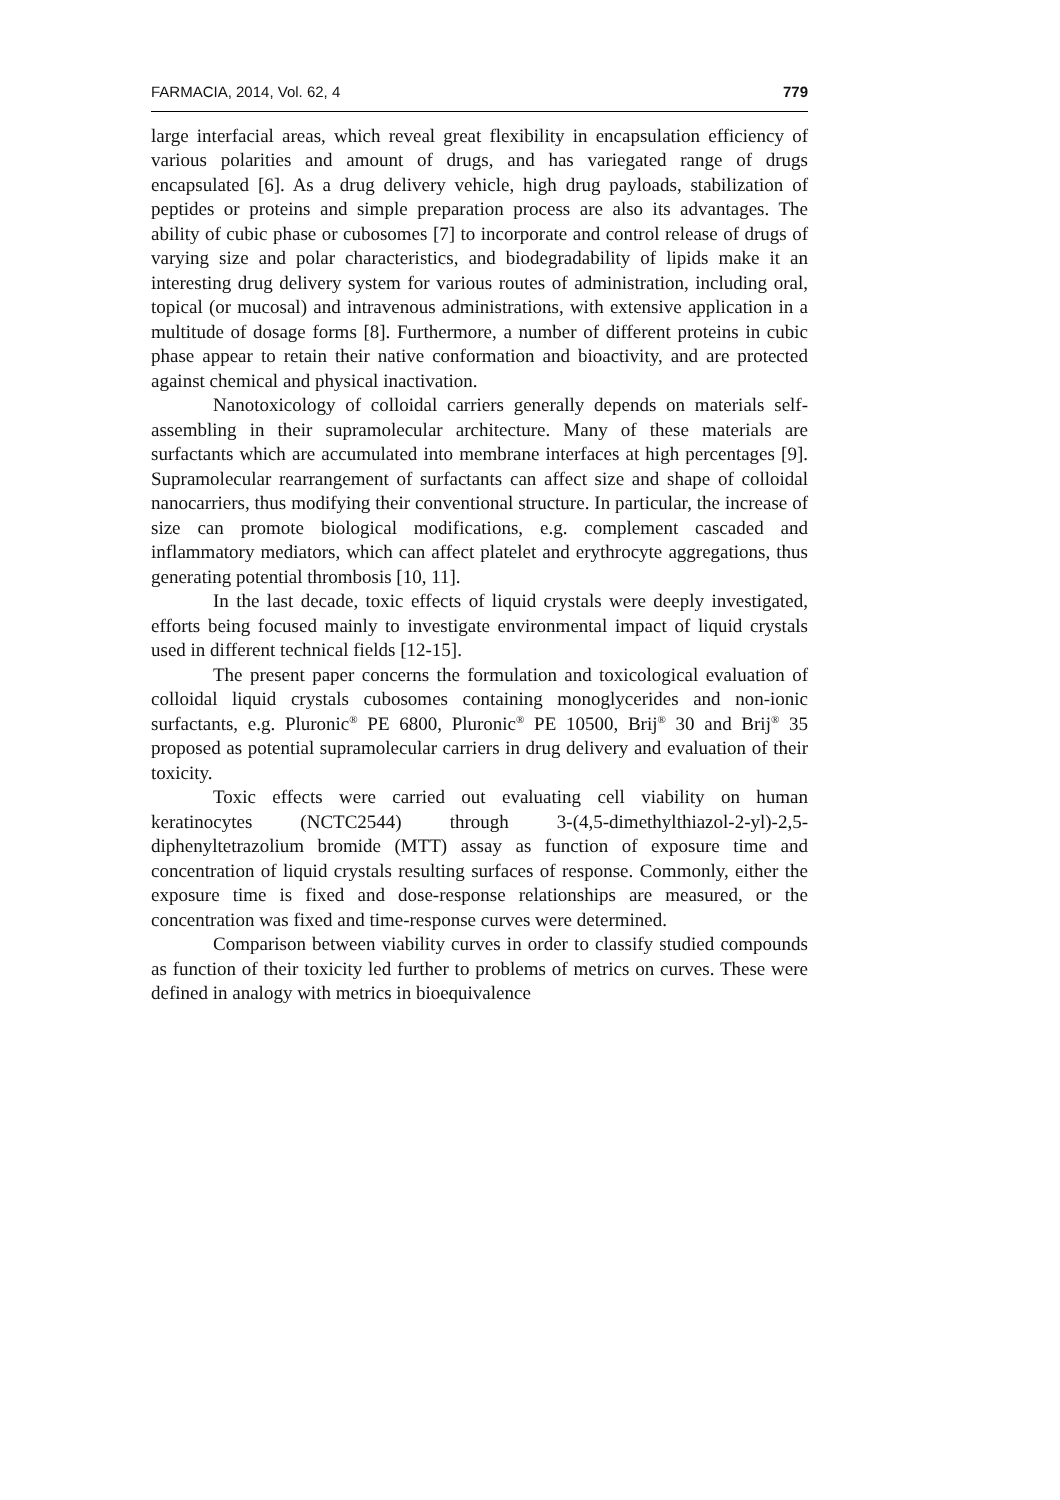FARMACIA, 2014, Vol. 62, 4 779
large interfacial areas, which reveal great flexibility in encapsulation efficiency of various polarities and amount of drugs, and has variegated range of drugs encapsulated [6]. As a drug delivery vehicle, high drug payloads, stabilization of peptides or proteins and simple preparation process are also its advantages. The ability of cubic phase or cubosomes [7] to incorporate and control release of drugs of varying size and polar characteristics, and biodegradability of lipids make it an interesting drug delivery system for various routes of administration, including oral, topical (or mucosal) and intravenous administrations, with extensive application in a multitude of dosage forms [8]. Furthermore, a number of different proteins in cubic phase appear to retain their native conformation and bioactivity, and are protected against chemical and physical inactivation.
Nanotoxicology of colloidal carriers generally depends on materials self-assembling in their supramolecular architecture. Many of these materials are surfactants which are accumulated into membrane interfaces at high percentages [9]. Supramolecular rearrangement of surfactants can affect size and shape of colloidal nanocarriers, thus modifying their conventional structure. In particular, the increase of size can promote biological modifications, e.g. complement cascaded and inflammatory mediators, which can affect platelet and erythrocyte aggregations, thus generating potential thrombosis [10, 11].
In the last decade, toxic effects of liquid crystals were deeply investigated, efforts being focused mainly to investigate environmental impact of liquid crystals used in different technical fields [12-15].
The present paper concerns the formulation and toxicological evaluation of colloidal liquid crystals cubosomes containing monoglycerides and non-ionic surfactants, e.g. Pluronic<sup>®</sup> PE 6800, Pluronic<sup>®</sup> PE 10500, Brij<sup>®</sup> 30 and Brij<sup>®</sup> 35 proposed as potential supramolecular carriers in drug delivery and evaluation of their toxicity.
Toxic effects were carried out evaluating cell viability on human keratinocytes (NCTC2544) through 3-(4,5-dimethylthiazol-2-yl)-2,5-diphenyltetrazolium bromide (MTT) assay as function of exposure time and concentration of liquid crystals resulting surfaces of response. Commonly, either the exposure time is fixed and dose-response relationships are measured, or the concentration was fixed and time-response curves were determined.
Comparison between viability curves in order to classify studied compounds as function of their toxicity led further to problems of metrics on curves. These were defined in analogy with metrics in bioequivalence